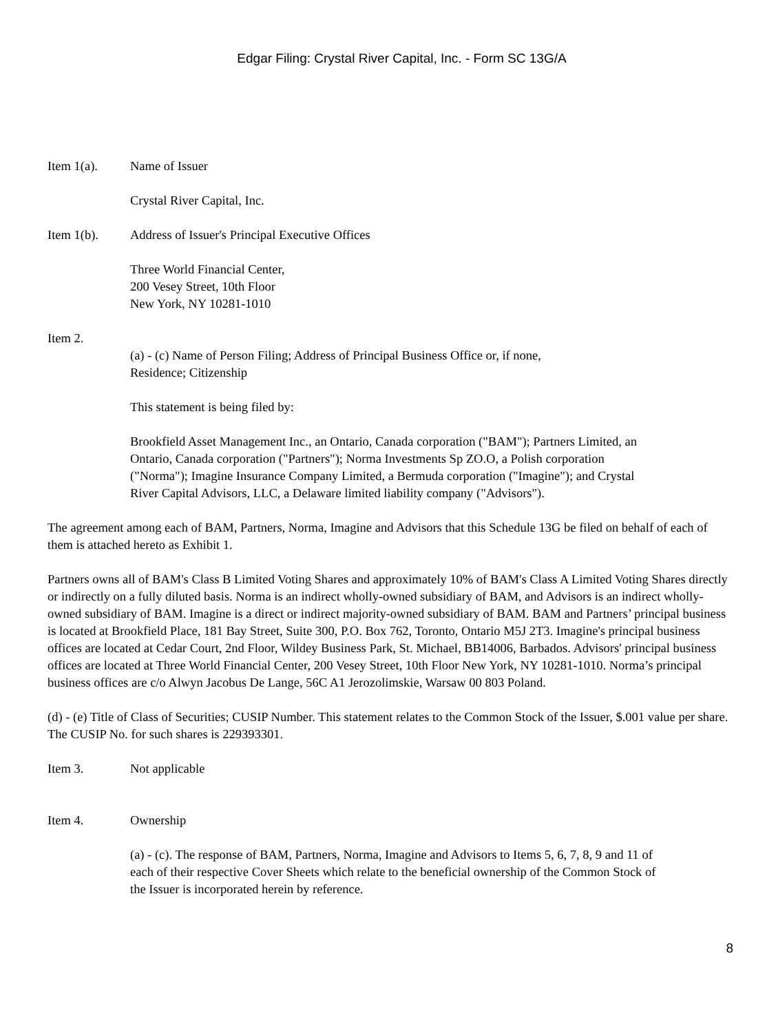Edgar Filing: Crystal River Capital, Inc. - Form SC 13G/A
Item 1(a). Name of Issuer
Crystal River Capital, Inc.
Item 1(b). Address of Issuer's Principal Executive Offices
Three World Financial Center,
200 Vesey Street, 10th Floor
New York, NY 10281-1010
Item 2.
(a) - (c) Name of Person Filing; Address of Principal Business Office or, if none,
Residence; Citizenship
This statement is being filed by:
Brookfield Asset Management Inc., an Ontario, Canada corporation ("BAM"); Partners Limited, an Ontario, Canada corporation ("Partners"); Norma Investments Sp ZO.O, a Polish corporation ("Norma"); Imagine Insurance Company Limited, a Bermuda corporation ("Imagine"); and Crystal River Capital Advisors, LLC, a Delaware limited liability company ("Advisors").
The agreement among each of BAM, Partners, Norma, Imagine and Advisors that this Schedule 13G be filed on behalf of each of them is attached hereto as Exhibit 1.
Partners owns all of BAM's Class B Limited Voting Shares and approximately 10% of BAM's Class A Limited Voting Shares directly or indirectly on a fully diluted basis. Norma is an indirect wholly-owned subsidiary of BAM, and Advisors is an indirect wholly-owned subsidiary of BAM. Imagine is a direct or indirect majority-owned subsidiary of BAM. BAM and Partners’ principal business is located at Brookfield Place, 181 Bay Street, Suite 300, P.O. Box 762, Toronto, Ontario M5J 2T3. Imagine's principal business offices are located at Cedar Court, 2nd Floor, Wildey Business Park, St. Michael, BB14006, Barbados. Advisors' principal business offices are located at Three World Financial Center, 200 Vesey Street, 10th Floor New York, NY 10281-1010. Norma’s principal business offices are c/o Alwyn Jacobus De Lange, 56C A1 Jerozolimskie, Warsaw 00 803 Poland.
(d) - (e) Title of Class of Securities; CUSIP Number. This statement relates to the Common Stock of the Issuer, $.001 value per share. The CUSIP No. for such shares is 229393301.
Item 3. Not applicable
Item 4. Ownership
(a) - (c). The response of BAM, Partners, Norma, Imagine and Advisors to Items 5, 6, 7, 8, 9 and 11 of each of their respective Cover Sheets which relate to the beneficial ownership of the Common Stock of the Issuer is incorporated herein by reference.
8